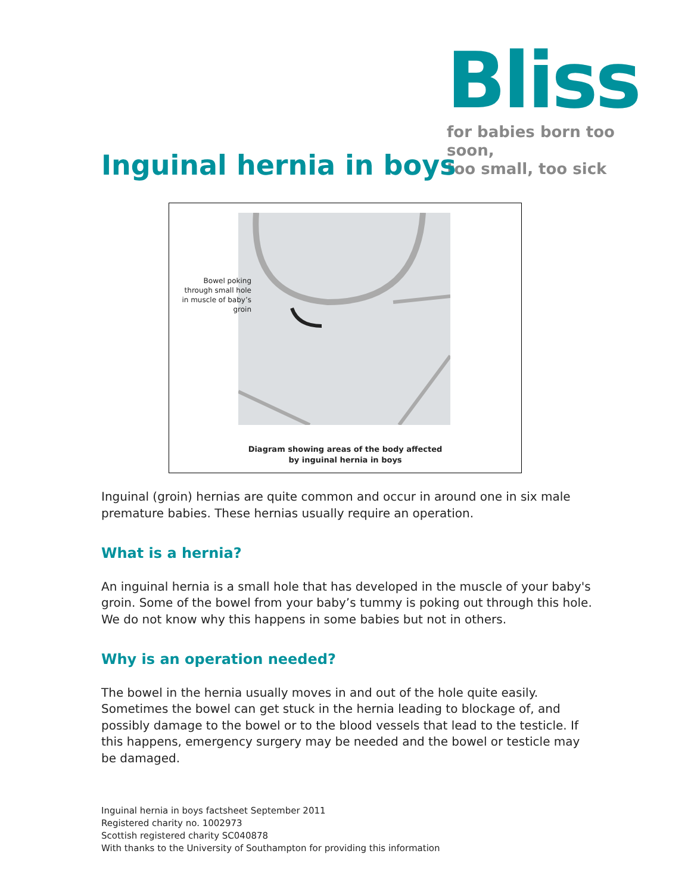Bliss
for babies born too soon,
too small, too sick
Inguinal hernia in boys
Bowel poking through small hole in muscle of baby’s groin
Diagram showing areas of the body affected
by inguinal hernia in boys
Inguinal (groin) hernias are quite common and occur in around one in six male premature babies. These hernias usually require an operation.
What is a hernia?
An inguinal hernia is a small hole that has developed in the muscle of your baby's groin. Some of the bowel from your baby’s tummy is poking out through this hole. We do not know why this happens in some babies but not in others.
Why is an operation needed?
The bowel in the hernia usually moves in and out of the hole quite easily. Sometimes the bowel can get stuck in the hernia leading to blockage of, and possibly damage to the bowel or to the blood vessels that lead to the testicle. If this happens, emergency surgery may be needed and the bowel or testicle may be damaged.
Inguinal hernia in boys factsheet September 2011
Registered charity no. 1002973
Scottish registered charity SC040878
With thanks to the University of Southampton for providing this information